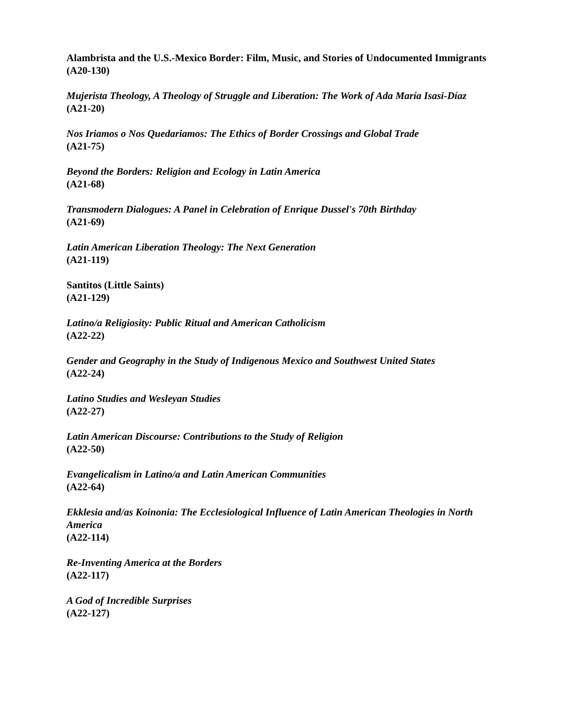Alambrista and the U.S.-Mexico Border: Film, Music, and Stories of Undocumented Immigrants
(A20-130)
Mujerista Theology, A Theology of Struggle and Liberation: The Work of Ada María Isasi-Díaz
(A21-20)
Nos Iriamos o Nos Quedariamos: The Ethics of Border Crossings and Global Trade
(A21-75)
Beyond the Borders: Religion and Ecology in Latin America
(A21-68)
Transmodern Dialogues: A Panel in Celebration of Enrique Dussel's 70th Birthday
(A21-69)
Latin American Liberation Theology: The Next Generation
(A21-119)
Santitos (Little Saints)
(A21-129)
Latino/a Religiosity: Public Ritual and American Catholicism
(A22-22)
Gender and Geography in the Study of Indigenous Mexico and Southwest United States
(A22-24)
Latino Studies and Wesleyan Studies
(A22-27)
Latin American Discourse: Contributions to the Study of Religion
(A22-50)
Evangelicalism in Latino/a and Latin American Communities
(A22-64)
Ekklesia and/as Koinonia: The Ecclesiological Influence of Latin American Theologies in North America
(A22-114)
Re-Inventing America at the Borders
(A22-117)
A God of Incredible Surprises
(A22-127)